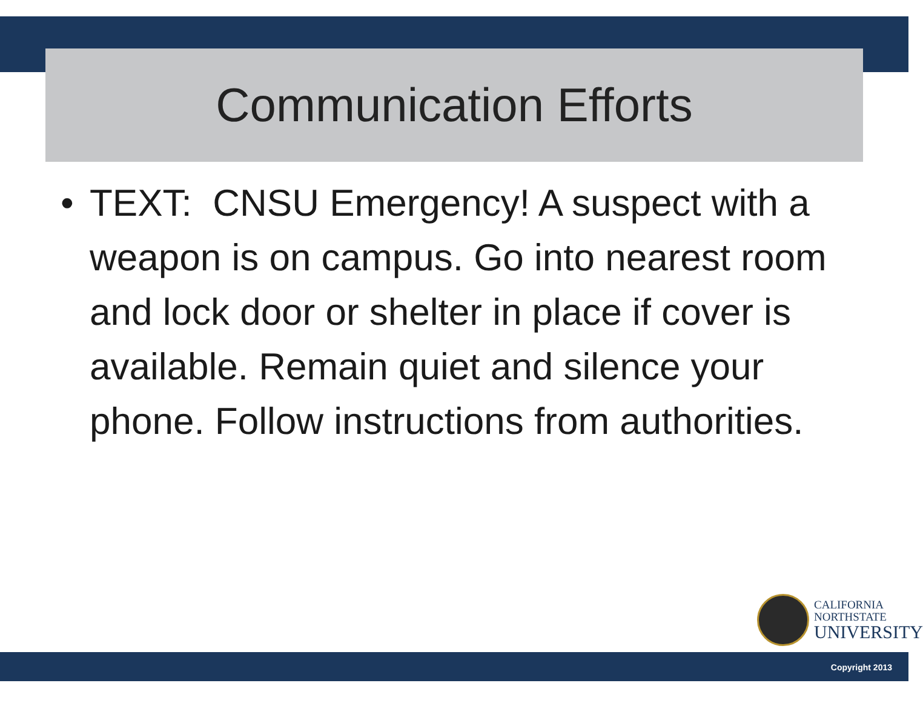Communication Efforts
• TEXT: CNSU Emergency! A suspect with a weapon is on campus. Go into nearest room and lock door or shelter in place if cover is available. Remain quiet and silence your phone. Follow instructions from authorities.
CALIFORNIA
NORTHSTATE
UNIVERSITY
Copyright 2013